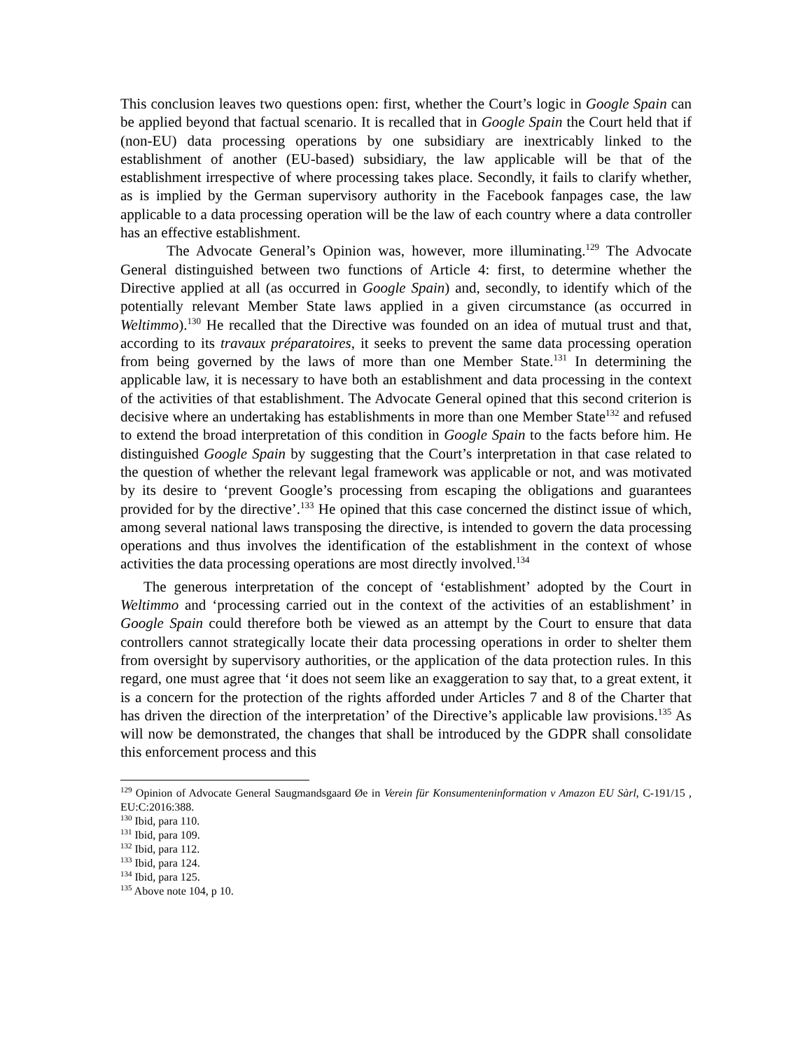This conclusion leaves two questions open: first, whether the Court’s logic in Google Spain can be applied beyond that factual scenario. It is recalled that in Google Spain the Court held that if (non-EU) data processing operations by one subsidiary are inextricably linked to the establishment of another (EU-based) subsidiary, the law applicable will be that of the establishment irrespective of where processing takes place. Secondly, it fails to clarify whether, as is implied by the German supervisory authority in the Facebook fanpages case, the law applicable to a data processing operation will be the law of each country where a data controller has an effective establishment.
The Advocate General’s Opinion was, however, more illuminating.<sup>129</sup> The Advocate General distinguished between two functions of Article 4: first, to determine whether the Directive applied at all (as occurred in Google Spain) and, secondly, to identify which of the potentially relevant Member State laws applied in a given circumstance (as occurred in Weltimmo).<sup>130</sup> He recalled that the Directive was founded on an idea of mutual trust and that, according to its travaux préparatoires, it seeks to prevent the same data processing operation from being governed by the laws of more than one Member State.<sup>131</sup> In determining the applicable law, it is necessary to have both an establishment and data processing in the context of the activities of that establishment. The Advocate General opined that this second criterion is decisive where an undertaking has establishments in more than one Member State<sup>132</sup> and refused to extend the broad interpretation of this condition in Google Spain to the facts before him. He distinguished Google Spain by suggesting that the Court’s interpretation in that case related to the question of whether the relevant legal framework was applicable or not, and was motivated by its desire to ‘prevent Google’s processing from escaping the obligations and guarantees provided for by the directive’.<sup>133</sup> He opined that this case concerned the distinct issue of which, among several national laws transposing the directive, is intended to govern the data processing operations and thus involves the identification of the establishment in the context of whose activities the data processing operations are most directly involved.<sup>134</sup>
The generous interpretation of the concept of ‘establishment’ adopted by the Court in Weltimmo and ‘processing carried out in the context of the activities of an establishment’ in Google Spain could therefore both be viewed as an attempt by the Court to ensure that data controllers cannot strategically locate their data processing operations in order to shelter them from oversight by supervisory authorities, or the application of the data protection rules. In this regard, one must agree that ‘it does not seem like an exaggeration to say that, to a great extent, it is a concern for the protection of the rights afforded under Articles 7 and 8 of the Charter that has driven the direction of the interpretation’ of the Directive’s applicable law provisions.<sup>135</sup> As will now be demonstrated, the changes that shall be introduced by the GDPR shall consolidate this enforcement process and this
<sup>129</sup> Opinion of Advocate General Saugmandsgaard Øe in Verein für Konsumenteninformation v Amazon EU Sàrl, C-191/15 , EU:C:2016:388.
<sup>130</sup> Ibid, para 110.
<sup>131</sup> Ibid, para 109.
<sup>132</sup> Ibid, para 112.
<sup>133</sup> Ibid, para 124.
<sup>134</sup> Ibid, para 125.
<sup>135</sup> Above note 104, p 10.